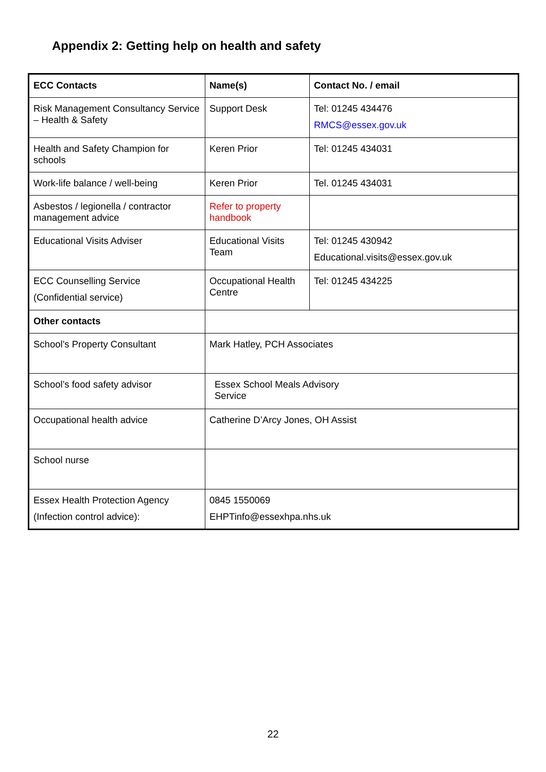Appendix 2: Getting help on health and safety
| ECC Contacts | Name(s) | Contact No. / email |
| --- | --- | --- |
| Risk Management Consultancy Service – Health & Safety | Support Desk | Tel: 01245 434476 RMCS@essex.gov.uk |
| Health and Safety Champion for schools | Keren Prior | Tel: 01245 434031 |
| Work-life balance / well-being | Keren Prior | Tel. 01245 434031 |
| Asbestos / legionella / contractor management advice | Refer to property handbook | |
| Educational Visits Adviser | Educational Visits Team | Tel: 01245 430942 Educational.visits@essex.gov.uk |
| ECC Counselling Service (Confidential service) | Occupational Health Centre | Tel: 01245 434225 |
| Other contacts | | |
| School’s Property Consultant | Mark Hatley, PCH Associates | |
| School’s food safety advisor | Essex School Meals Advisory Service | |
| Occupational health advice | Catherine D’Arcy Jones, OH Assist | |
| School nurse | | |
| Essex Health Protection Agency (Infection control advice): | 0845 1550069 EHPTinfo@essexhpa.nhs.uk | |
22